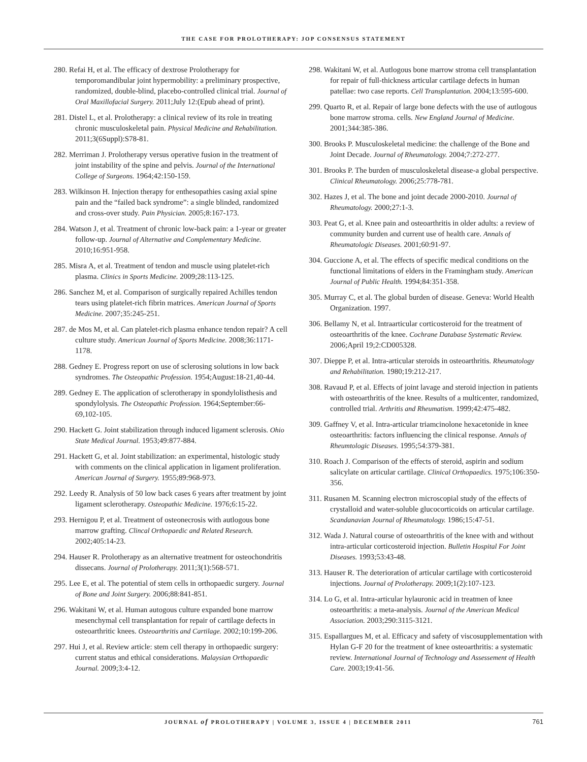THE CASE FOR PROLOTHERAPY: JOP CONSENSUS STATEMENT
280. Refai H, et al. The efficacy of dextrose Prolotherapy for temporomandibular joint hypermobility: a preliminary prospective, randomized, double-blind, placebo-controlled clinical trial. Journal of Oral Maxillofacial Surgery. 2011;July 12:(Epub ahead of print).
281. Distel L, et al. Prolotherapy: a clinical review of its role in treating chronic musculoskeletal pain. Physical Medicine and Rehabilitation. 2011;3(6Suppl):S78-81.
282. Merriman J. Prolotherapy versus operative fusion in the treatment of joint instability of the spine and pelvis. Journal of the International College of Surgeons. 1964;42:150-159.
283. Wilkinson H. Injection therapy for enthesopathies casing axial spine pain and the “failed back syndrome”: a single blinded, randomized and cross-over study. Pain Physician. 2005;8:167-173.
284. Watson J, et al. Treatment of chronic low-back pain: a 1-year or greater follow-up. Journal of Alternative and Complementary Medicine. 2010;16:951-958.
285. Misra A, et al. Treatment of tendon and muscle using platelet-rich plasma. Clinics in Sports Medicine. 2009;28:113-125.
286. Sanchez M, et al. Comparison of surgically repaired Achilles tendon tears using platelet-rich fibrin matrices. American Journal of Sports Medicine. 2007;35:245-251.
287. de Mos M, et al. Can platelet-rich plasma enhance tendon repair? A cell culture study. American Journal of Sports Medicine. 2008;36:1171-1178.
288. Gedney E. Progress report on use of sclerosing solutions in low back syndromes. The Osteopathic Profession. 1954;August:18-21,40-44.
289. Gedney E. The application of sclerotherapy in spondylolisthesis and spondylolysis. The Osteopathic Profession. 1964;September:66-69,102-105.
290. Hackett G. Joint stabilization through induced ligament sclerosis. Ohio State Medical Journal. 1953;49:877-884.
291. Hackett G, et al. Joint stabilization: an experimental, histologic study with comments on the clinical application in ligament proliferation. American Journal of Surgery. 1955;89:968-973.
292. Leedy R. Analysis of 50 low back cases 6 years after treatment by joint ligament sclerotherapy. Osteopathic Medicine. 1976;6:15-22.
293. Hernigou P, et al. Treatment of osteonecrosis with autlogous bone marrow grafting. Clincal Orthopaedic and Related Research. 2002;405:14-23.
294. Hauser R. Prolotherapy as an alternative treatment for osteochondritis dissecans. Journal of Prolotherapy. 2011;3(1):568-571.
295. Lee E, et al. The potential of stem cells in orthopaedic surgery. Journal of Bone and Joint Surgery. 2006;88:841-851.
296. Wakitani W, et al. Human autogous culture expanded bone marrow mesenchymal cell transplantation for repair of cartilage defects in osteoarthritic knees. Osteoarthritis and Cartilage. 2002;10:199-206.
297. Hui J, et al. Review article: stem cell therapy in orthopaedic surgery: current status and ethical considerations. Malaysian Orthopaedic Journal. 2009;3:4-12.
298. Wakitani W, et al. Autlogous bone marrow stroma cell transplantation for repair of full-thickness articular cartilage defects in human patellae: two case reports. Cell Transplantation. 2004;13:595-600.
299. Quarto R, et al. Repair of large bone defects with the use of autlogous bone marrow stroma. cells. New England Journal of Medicine. 2001;344:385-386.
300. Brooks P. Musculoskeletal medicine: the challenge of the Bone and Joint Decade. Journal of Rheumatology. 2004;7:272-277.
301. Brooks P. The burden of musculoskeletal disease-a global perspective. Clinical Rheumatology. 2006;25:778-781.
302. Hazes J, et al. The bone and joint decade 2000-2010. Journal of Rheumatology. 2000;27:1-3.
303. Peat G, et al. Knee pain and osteoarthritis in older adults: a review of community burden and current use of health care. Annals of Rheumatologic Diseases. 2001;60:91-97.
304. Guccione A, et al. The effects of specific medical conditions on the functional limitations of elders in the Framingham study. American Journal of Public Health. 1994;84:351-358.
305. Murray C, et al. The global burden of disease. Geneva: World Health Organization. 1997.
306. Bellamy N, et al. Intraarticular corticosteroid for the treatment of osteoarthritis of the knee. Cochrane Database Systematic Review. 2006;April 19;2:CD005328.
307. Dieppe P, et al. Intra-articular steroids in osteoarthritis. Rheumatology and Rehabilitation. 1980;19:212-217.
308. Ravaud P, et al. Effects of joint lavage and steroid injection in patients with osteoarthritis of the knee. Results of a multicenter, randomized, controlled trial. Arthritis and Rheumatism. 1999;42:475-482.
309. Gaffney V, et al. Intra-articular triamcinolone hexacetonide in knee osteoarthritis: factors influencing the clinical response. Annals of Rheumtologic Diseases. 1995;54:379-381.
310. Roach J. Comparison of the effects of steroid, aspirin and sodium salicylate on articular cartilage. Clinical Orthopaedics. 1975;106:350-356.
311. Rusanen M. Scanning electron microscopial study of the effects of crystalloid and water-soluble glucocorticoids on articular cartilage. Scandanavian Journal of Rheumatology. 1986;15:47-51.
312. Wada J. Natural course of osteoarthritis of the knee with and without intra-articular corticosteroid injection. Bulletin Hospital For Joint Diseases. 1993;53:43-48.
313. Hauser R. The deterioration of articular cartilage with corticosteroid injections. Journal of Prolotherapy. 2009;1(2):107-123.
314. Lo G, et al. Intra-articular hylauronic acid in treatmen of knee osteoarthritis: a meta-analysis. Journal of the American Medical Association. 2003;290:3115-3121.
315. Espallargues M, et al. Efficacy and safety of viscosupplementation with Hylan G-F 20 for the treatment of knee osteoarthritis: a systematic review. International Journal of Technology and Assessement of Health Care. 2003;19:41-56.
JOURNAL of PROLOTHERAPY | VOLUME 3, ISSUE 4 | DECEMBER 2011 761